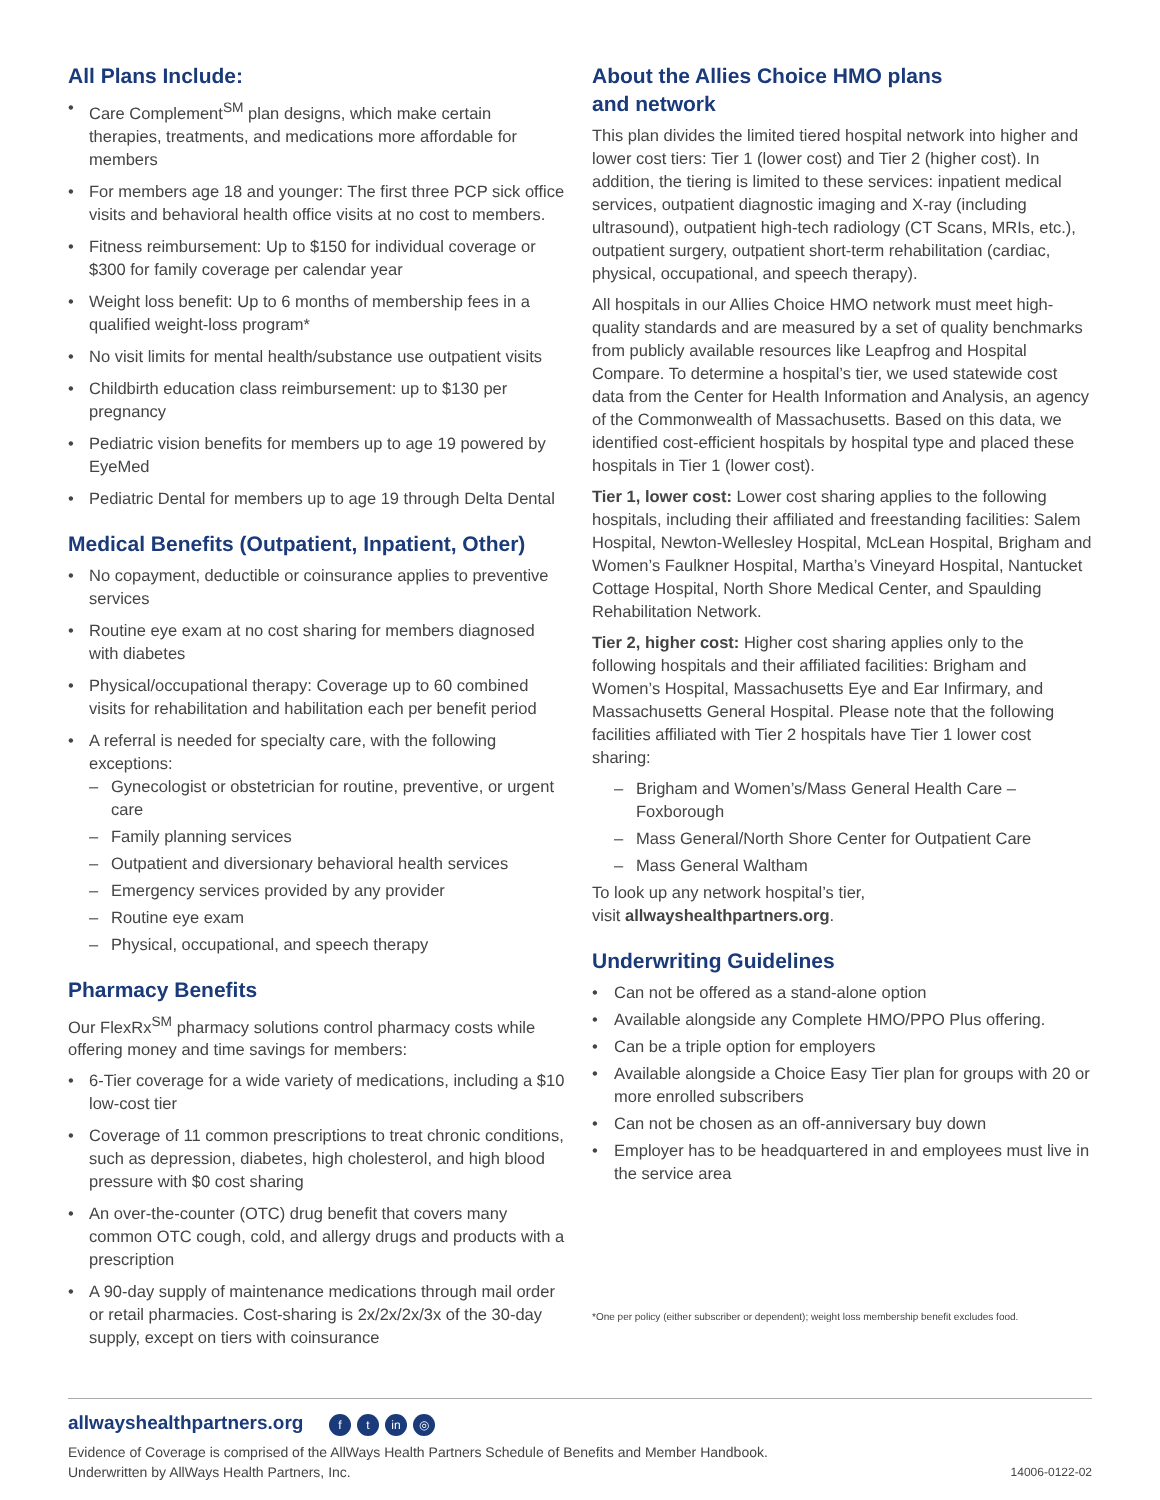All Plans Include:
• Care Complement<sup>SM</sup> plan designs, which make certain therapies, treatments, and medications more affordable for members
• For members age 18 and younger: The first three PCP sick office visits and behavioral health office visits at no cost to members.
• Fitness reimbursement: Up to $150 for individual coverage or $300 for family coverage per calendar year
• Weight loss benefit: Up to 6 months of membership fees in a qualified weight-loss program*
• No visit limits for mental health/substance use outpatient visits
• Childbirth education class reimbursement: up to $130 per pregnancy
• Pediatric vision benefits for members up to age 19 powered by EyeMed
• Pediatric Dental for members up to age 19 through Delta Dental
Medical Benefits (Outpatient, Inpatient, Other)
• No copayment, deductible or coinsurance applies to preventive services
• Routine eye exam at no cost sharing for members diagnosed with diabetes
• Physical/occupational therapy: Coverage up to 60 combined visits for rehabilitation and habilitation each per benefit period
• A referral is needed for specialty care, with the following exceptions:
– Gynecologist or obstetrician for routine, preventive, or urgent care
– Family planning services
– Outpatient and diversionary behavioral health services
– Emergency services provided by any provider
– Routine eye exam
– Physical, occupational, and speech therapy
Pharmacy Benefits
Our FlexRx<sup>SM</sup> pharmacy solutions control pharmacy costs while offering money and time savings for members:
• 6-Tier coverage for a wide variety of medications, including a $10 low-cost tier
• Coverage of 11 common prescriptions to treat chronic conditions, such as depression, diabetes, high cholesterol, and high blood pressure with $0 cost sharing
• An over-the-counter (OTC) drug benefit that covers many common OTC cough, cold, and allergy drugs and products with a prescription
• A 90-day supply of maintenance medications through mail order or retail pharmacies. Cost-sharing is 2x/2x/2x/3x of the 30-day supply, except on tiers with coinsurance
About the Allies Choice HMO plans
and network
This plan divides the limited tiered hospital network into higher and lower cost tiers: Tier 1 (lower cost) and Tier 2 (higher cost). In addition, the tiering is limited to these services: inpatient medical services, outpatient diagnostic imaging and X-ray (including ultrasound), outpatient high-tech radiology (CT Scans, MRIs, etc.), outpatient surgery, outpatient short-term rehabilitation (cardiac, physical, occupational, and speech therapy).
All hospitals in our Allies Choice HMO network must meet high-quality standards and are measured by a set of quality benchmarks from publicly available resources like Leapfrog and Hospital Compare. To determine a hospital’s tier, we used statewide cost data from the Center for Health Information and Analysis, an agency of the Commonwealth of Massachusetts. Based on this data, we identified cost-efficient hospitals by hospital type and placed these hospitals in Tier 1 (lower cost).
Tier 1, lower cost: Lower cost sharing applies to the following hospitals, including their affiliated and freestanding facilities: Salem Hospital, Newton-Wellesley Hospital, McLean Hospital, Brigham and Women’s Faulkner Hospital, Martha’s Vineyard Hospital, Nantucket Cottage Hospital, North Shore Medical Center, and Spaulding Rehabilitation Network.
Tier 2, higher cost: Higher cost sharing applies only to the following hospitals and their affiliated facilities: Brigham and Women’s Hospital, Massachusetts Eye and Ear Infirmary, and Massachusetts General Hospital. Please note that the following facilities affiliated with Tier 2 hospitals have Tier 1 lower cost sharing:
– Brigham and Women’s/Mass General Health Care – Foxborough
– Mass General/North Shore Center for Outpatient Care
– Mass General Waltham
To look up any network hospital’s tier,
visit allwayshealthpartners.org.
Underwriting Guidelines
• Can not be offered as a stand-alone option
• Available alongside any Complete HMO/PPO Plus offering.
• Can be a triple option for employers
• Available alongside a Choice Easy Tier plan for groups with 20 or more enrolled subscribers
• Can not be chosen as an off-anniversary buy down
• Employer has to be headquartered in and employees must live in the service area
*One per policy (either subscriber or dependent); weight loss membership benefit excludes food.
allwayshealthpartners.org f t in ◎
Evidence of Coverage is comprised of the AllWays Health Partners Schedule of Benefits and Member Handbook.
Underwritten by AllWays Health Partners, Inc.
14006-0122-02